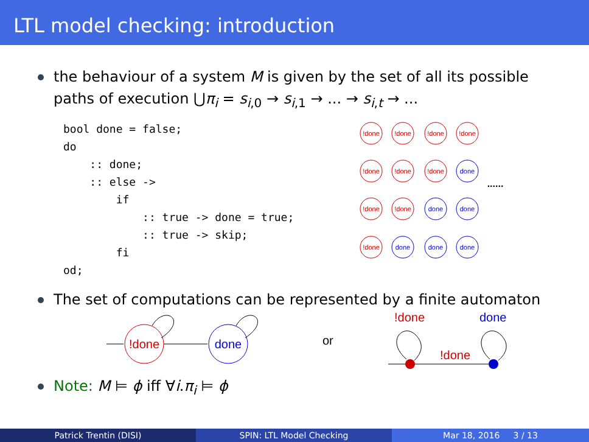LTL model checking: introduction
the behaviour of a system M is given by the set of all its possible paths of execution ⋃π<sub>i</sub> = s<sub>i,0</sub> → s<sub>i,1</sub> → ... → s<sub>i,t</sub> → ...
bool done = false;
do
    :: done;
    :: else ->
        if
            :: true -> done = true;
            :: true -> skip;
        fi
od;
!done
!done
!done
!done
!done
!done
!done
done
!done
!done
done
done
!done
done
done
done
......
The set of computations can be represented by a finite automaton
!done
done
or
!done
done
!done
Note: M ⊨ ϕ iff ∀i.π<sub>i</sub> ⊨ ϕ
Patrick Trentin (DISI) SPIN: LTL Model Checking Mar 18, 2016 3 / 13